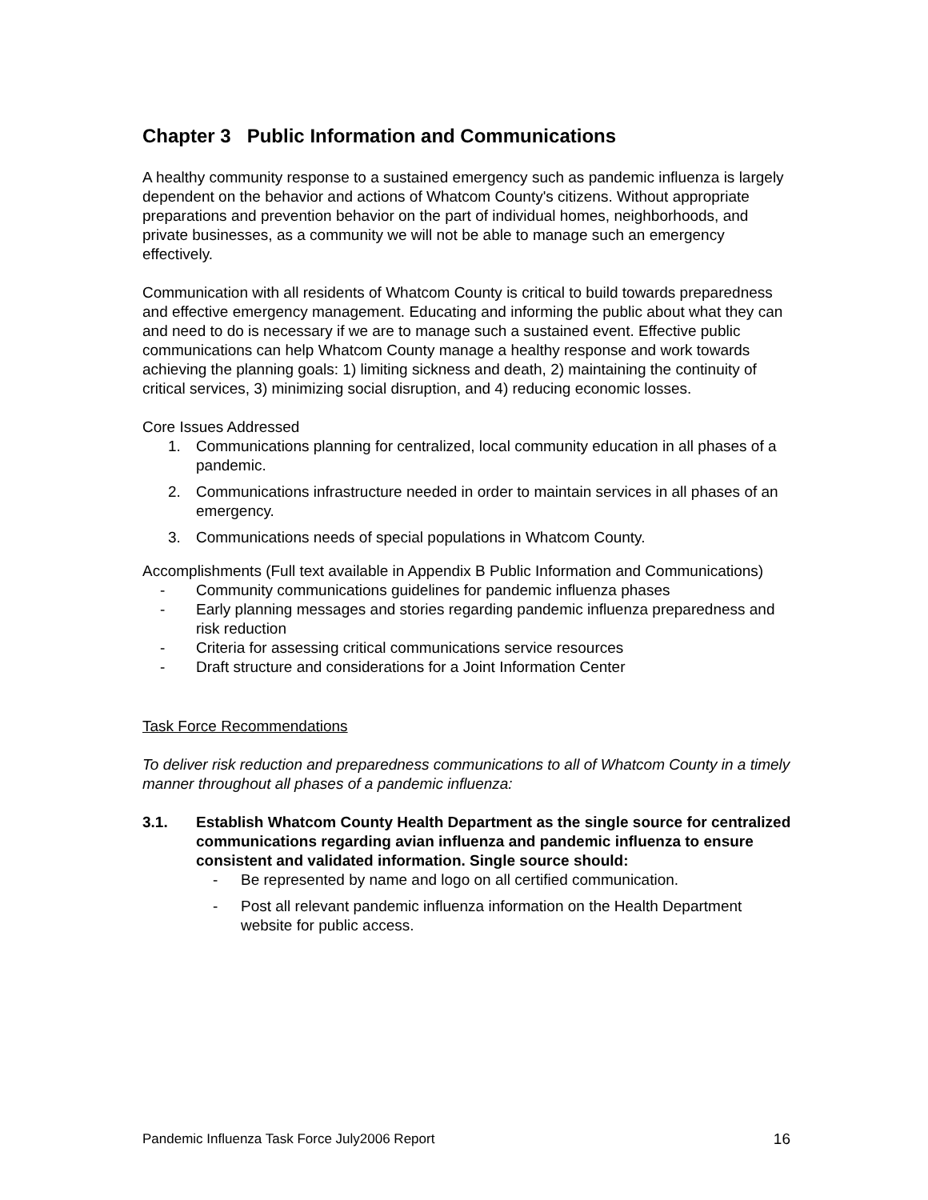Chapter 3 Public Information and Communications
A healthy community response to a sustained emergency such as pandemic influenza is largely dependent on the behavior and actions of Whatcom County's citizens. Without appropriate preparations and prevention behavior on the part of individual homes, neighborhoods, and private businesses, as a community we will not be able to manage such an emergency effectively.
Communication with all residents of Whatcom County is critical to build towards preparedness and effective emergency management. Educating and informing the public about what they can and need to do is necessary if we are to manage such a sustained event. Effective public communications can help Whatcom County manage a healthy response and work towards achieving the planning goals: 1) limiting sickness and death, 2) maintaining the continuity of critical services, 3) minimizing social disruption, and 4) reducing economic losses.
Core Issues Addressed
1. Communications planning for centralized, local community education in all phases of a pandemic.
2. Communications infrastructure needed in order to maintain services in all phases of an emergency.
3. Communications needs of special populations in Whatcom County.
Accomplishments (Full text available in Appendix B Public Information and Communications)
- Community communications guidelines for pandemic influenza phases
- Early planning messages and stories regarding pandemic influenza preparedness and risk reduction
- Criteria for assessing critical communications service resources
- Draft structure and considerations for a Joint Information Center
Task Force Recommendations
To deliver risk reduction and preparedness communications to all of Whatcom County in a timely manner throughout all phases of a pandemic influenza:
3.1. Establish Whatcom County Health Department as the single source for centralized communications regarding avian influenza and pandemic influenza to ensure consistent and validated information. Single source should:
- Be represented by name and logo on all certified communication.
- Post all relevant pandemic influenza information on the Health Department website for public access.
Pandemic Influenza Task Force July2006 Report 16